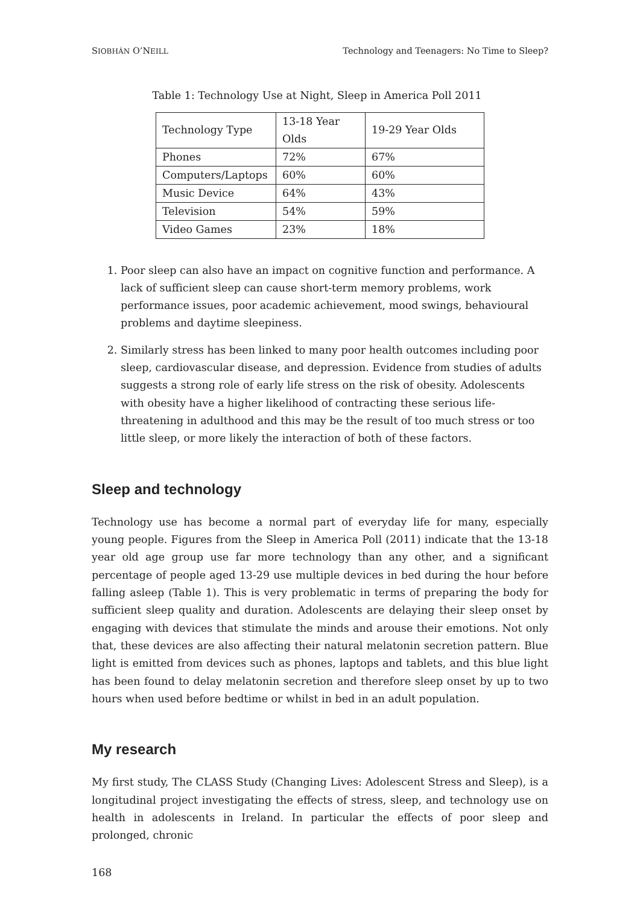SIOBHÁN O’NEILL Technology and Teenagers: No Time to Sleep?
Table 1: Technology Use at Night, Sleep in America Poll 2011
| Technology Type | 13-18 Year Olds | 19-29 Year Olds |
| Phones | 72% | 67% |
| Computers/Laptops | 60% | 60% |
| Music Device | 64% | 43% |
| Television | 54% | 59% |
| Video Games | 23% | 18% |
1. Poor sleep can also have an impact on cognitive function and performance. A lack of sufficient sleep can cause short-term memory problems, work performance issues, poor academic achievement, mood swings, behavioural problems and daytime sleepiness.
2. Similarly stress has been linked to many poor health outcomes including poor sleep, cardiovascular disease, and depression. Evidence from studies of adults suggests a strong role of early life stress on the risk of obesity. Adolescents with obesity have a higher likelihood of contracting these serious life-threatening in adulthood and this may be the result of too much stress or too little sleep, or more likely the interaction of both of these factors.
Sleep and technology
Technology use has become a normal part of everyday life for many, especially young people. Figures from the Sleep in America Poll (2011) indicate that the 13-18 year old age group use far more technology than any other, and a significant percentage of people aged 13-29 use multiple devices in bed during the hour before falling asleep (Table 1). This is very problematic in terms of preparing the body for sufficient sleep quality and duration. Adolescents are delaying their sleep onset by engaging with devices that stimulate the minds and arouse their emotions. Not only that, these devices are also affecting their natural melatonin secretion pattern. Blue light is emitted from devices such as phones, laptops and tablets, and this blue light has been found to delay melatonin secretion and therefore sleep onset by up to two hours when used before bedtime or whilst in bed in an adult population.
My research
My first study, The CLASS Study (Changing Lives: Adolescent Stress and Sleep), is a longitudinal project investigating the effects of stress, sleep, and technology use on health in adolescents in Ireland. In particular the effects of poor sleep and prolonged, chronic
168